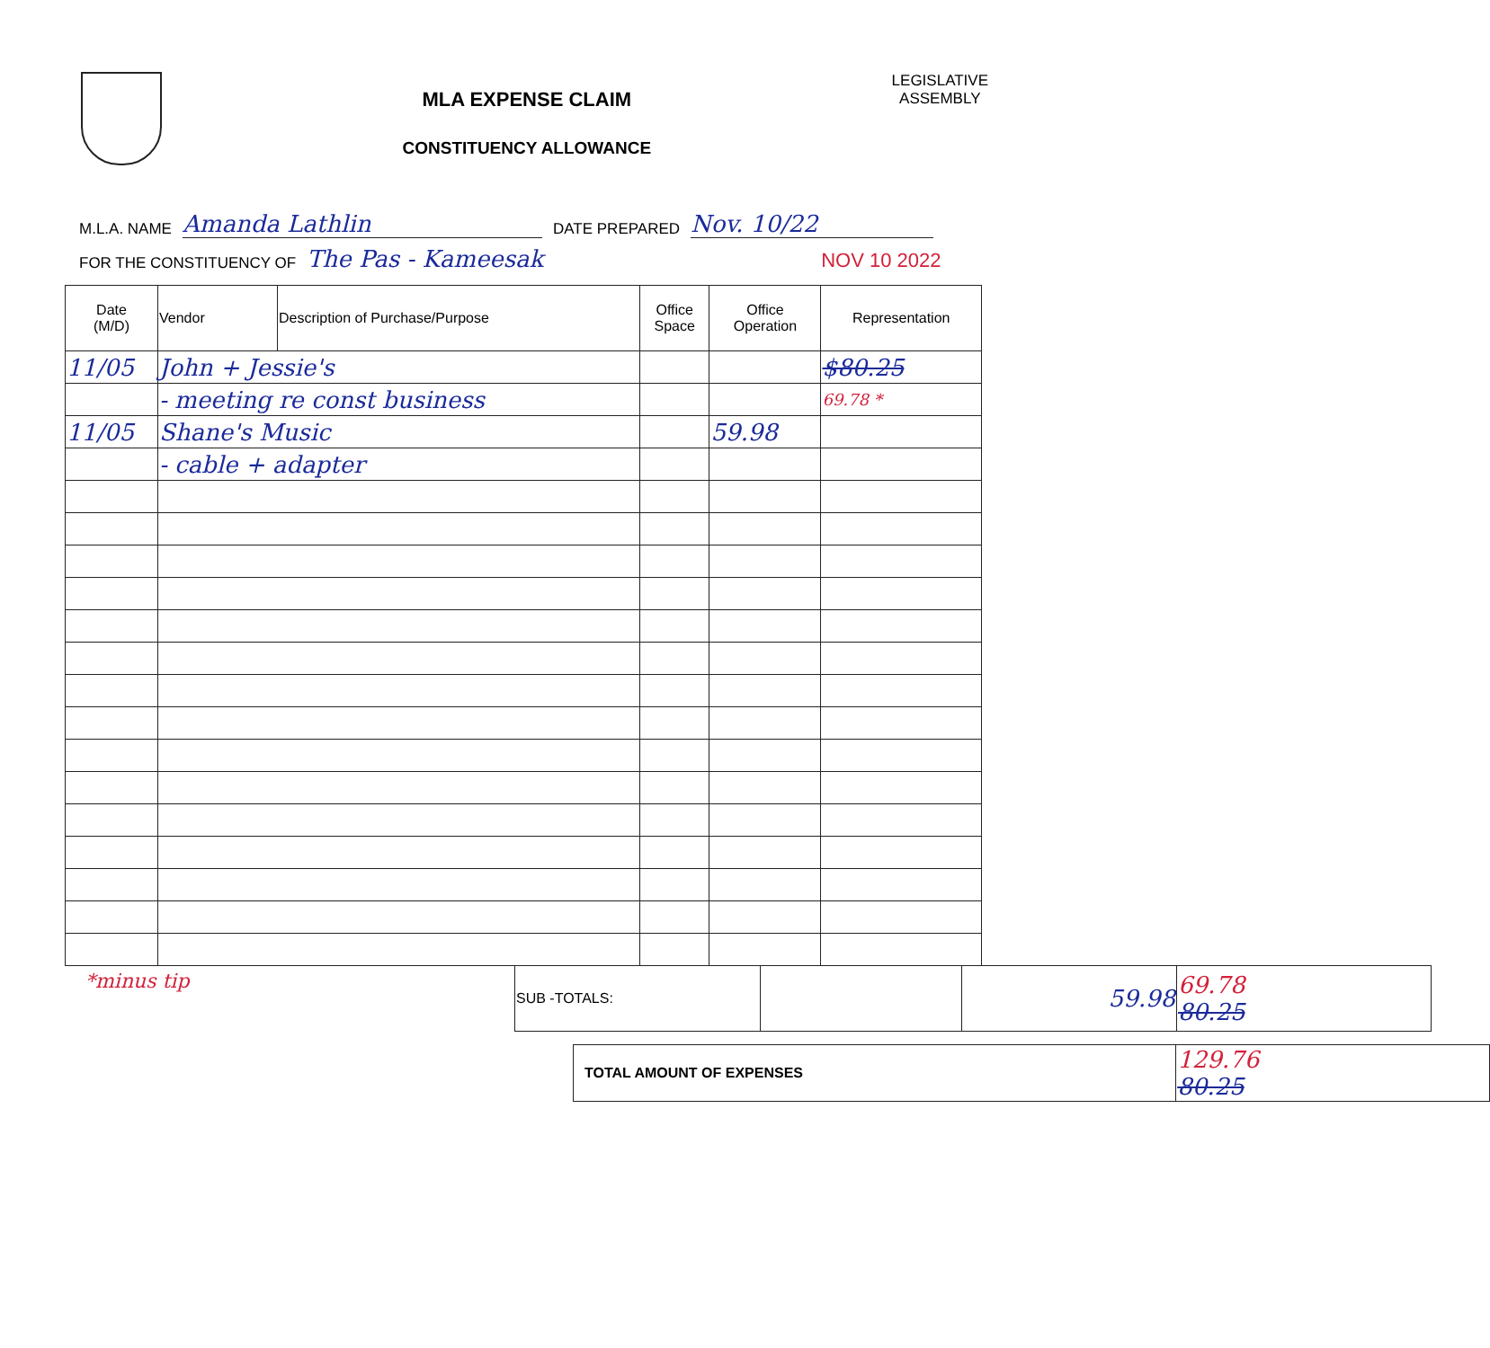MLA EXPENSE CLAIM
CONSTITUENCY ALLOWANCE
LEGISLATIVE
ASSEMBLY
M.L.A. NAME Amanda Lathlin DATE PREPARED Nov. 10/22
FOR THE CONSTITUENCY OF The Pas - Kameesak NOV 10 2022
| Date (M/D) | Vendor | Description of Purchase/Purpose | Office Space | Office Operation | Representation |
| --- | --- | --- | --- | --- | --- |
| 11/05 | John + Jessie's | | | | $80.25 |
| | - meeting re const business | | | | 69.78 * |
| 11/05 | Shane's Music | | | 59.98 | |
| | - cable + adapter | | | | |
*minus tip
| SUB -TOTALS: | | 59.98 | 69.78 80.25 |
| TOTAL AMOUNT OF EXPENSES | 129.76 80.25 |